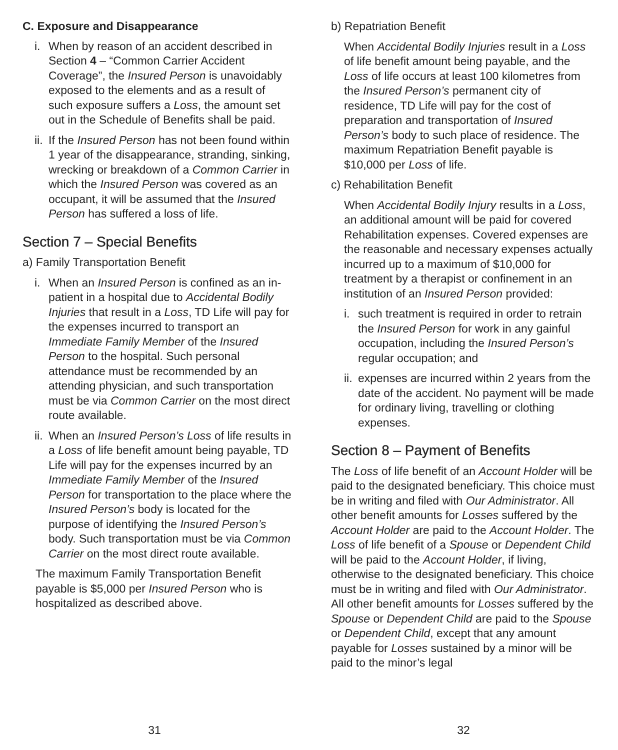C. Exposure and Disappearance
i. When by reason of an accident described in Section 4 – “Common Carrier Accident Coverage”, the Insured Person is unavoidably exposed to the elements and as a result of such exposure suffers a Loss, the amount set out in the Schedule of Benefits shall be paid.
ii. If the Insured Person has not been found within 1 year of the disappearance, stranding, sinking, wrecking or breakdown of a Common Carrier in which the Insured Person was covered as an occupant, it will be assumed that the Insured Person has suffered a loss of life.
Section 7 – Special Benefits
a) Family Transportation Benefit
i. When an Insured Person is confined as an in-patient in a hospital due to Accidental Bodily Injuries that result in a Loss, TD Life will pay for the expenses incurred to transport an Immediate Family Member of the Insured Person to the hospital. Such personal attendance must be recommended by an attending physician, and such transportation must be via Common Carrier on the most direct route available.
ii. When an Insured Person’s Loss of life results in a Loss of life benefit amount being payable, TD Life will pay for the expenses incurred by an Immediate Family Member of the Insured Person for transportation to the place where the Insured Person’s body is located for the purpose of identifying the Insured Person’s body. Such transportation must be via Common Carrier on the most direct route available.
The maximum Family Transportation Benefit payable is $5,000 per Insured Person who is hospitalized as described above.
b) Repatriation Benefit
When Accidental Bodily Injuries result in a Loss of life benefit amount being payable, and the Loss of life occurs at least 100 kilometres from the Insured Person’s permanent city of residence, TD Life will pay for the cost of preparation and transportation of Insured Person’s body to such place of residence. The maximum Repatriation Benefit payable is $10,000 per Loss of life.
c) Rehabilitation Benefit
When Accidental Bodily Injury results in a Loss, an additional amount will be paid for covered Rehabilitation expenses. Covered expenses are the reasonable and necessary expenses actually incurred up to a maximum of $10,000 for treatment by a therapist or confinement in an institution of an Insured Person provided:
i. such treatment is required in order to retrain the Insured Person for work in any gainful occupation, including the Insured Person’s regular occupation; and
ii. expenses are incurred within 2 years from the date of the accident. No payment will be made for ordinary living, travelling or clothing expenses.
Section 8 – Payment of Benefits
The Loss of life benefit of an Account Holder will be paid to the designated beneficiary. This choice must be in writing and filed with Our Administrator. All other benefit amounts for Losses suffered by the Account Holder are paid to the Account Holder. The Loss of life benefit of a Spouse or Dependent Child will be paid to the Account Holder, if living, otherwise to the designated beneficiary. This choice must be in writing and filed with Our Administrator. All other benefit amounts for Losses suffered by the Spouse or Dependent Child are paid to the Spouse or Dependent Child, except that any amount payable for Losses sustained by a minor will be paid to the minor’s legal
31 32